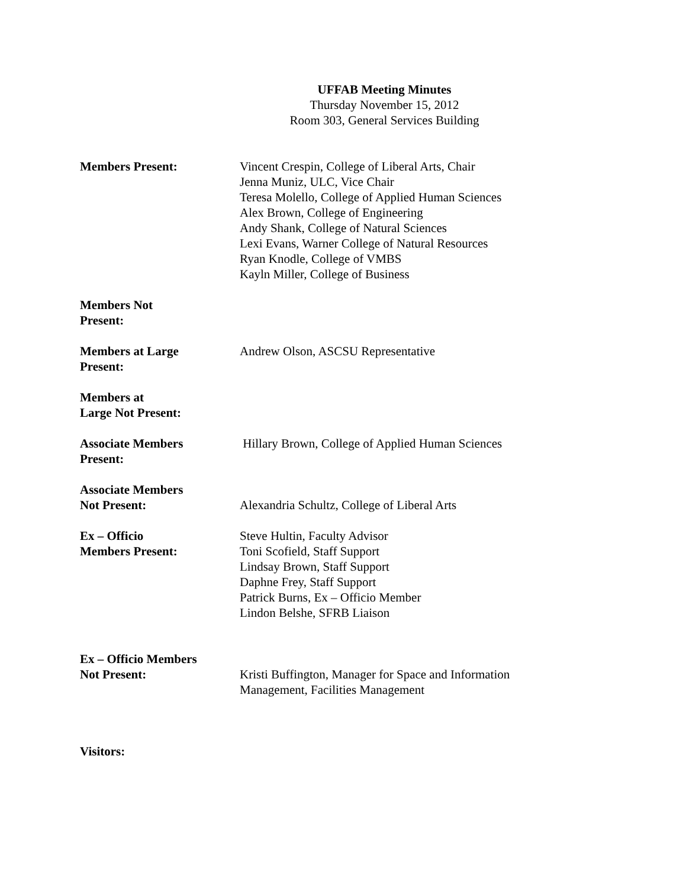UFFAB Meeting Minutes
Thursday November 15, 2012
Room 303, General Services Building
Members Present: Vincent Crespin, College of Liberal Arts, Chair
Jenna Muniz, ULC, Vice Chair
Teresa Molello, College of Applied Human Sciences
Alex Brown, College of Engineering
Andy Shank, College of Natural Sciences
Lexi Evans, Warner College of Natural Resources
Ryan Knodle, College of VMBS
Kayln Miller, College of Business
Members Not
Present:
Members at Large
Present:
Andrew Olson, ASCSU Representative
Members at
Large Not Present:
Associate Members
Present:
Hillary Brown, College of Applied Human Sciences
Associate Members
Not Present:
Alexandria Schultz, College of Liberal Arts
Ex – Officio
Members Present:
Steve Hultin, Faculty Advisor
Toni Scofield, Staff Support
Lindsay Brown, Staff Support
Daphne Frey, Staff Support
Patrick Burns, Ex – Officio Member
Lindon Belshe, SFRB Liaison
Ex – Officio Members
Not Present:
Kristi Buffington, Manager for Space and Information
Management, Facilities Management
Visitors: